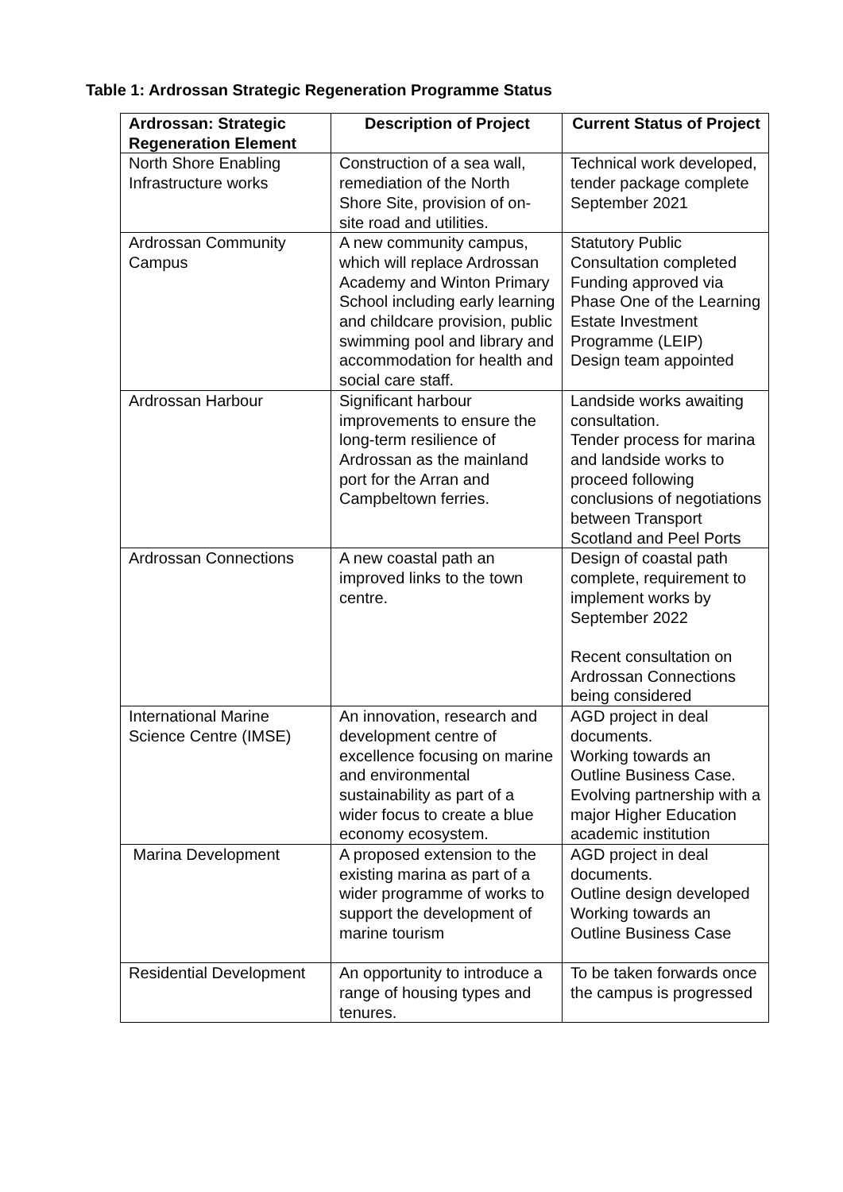Table 1: Ardrossan Strategic Regeneration Programme Status
| Ardrossan: Strategic Regeneration Element | Description of Project | Current Status of Project |
| --- | --- | --- |
| North Shore Enabling Infrastructure works | Construction of a sea wall, remediation of the North Shore Site, provision of on-site road and utilities. | Technical work developed, tender package complete September 2021 |
| Ardrossan Community Campus | A new community campus, which will replace Ardrossan Academy and Winton Primary School including early learning and childcare provision, public swimming pool and library and accommodation for health and social care staff. | Statutory Public Consultation completed Funding approved via Phase One of the Learning Estate Investment Programme (LEIP) Design team appointed |
| Ardrossan Harbour | Significant harbour improvements to ensure the long-term resilience of Ardrossan as the mainland port for the Arran and Campbeltown ferries. | Landside works awaiting consultation. Tender process for marina and landside works to proceed following conclusions of negotiations between Transport Scotland and Peel Ports |
| Ardrossan Connections | A new coastal path an improved links to the town centre. | Design of coastal path complete, requirement to implement works by September 2022 Recent consultation on Ardrossan Connections being considered |
| International Marine Science Centre (IMSE) | An innovation, research and development centre of excellence focusing on marine and environmental sustainability as part of a wider focus to create a blue economy ecosystem. | AGD project in deal documents. Working towards an Outline Business Case. Evolving partnership with a major Higher Education academic institution |
| Marina Development | A proposed extension to the existing marina as part of a wider programme of works to support the development of marine tourism | AGD project in deal documents. Outline design developed Working towards an Outline Business Case |
| Residential Development | An opportunity to introduce a range of housing types and tenures. | To be taken forwards once the campus is progressed |